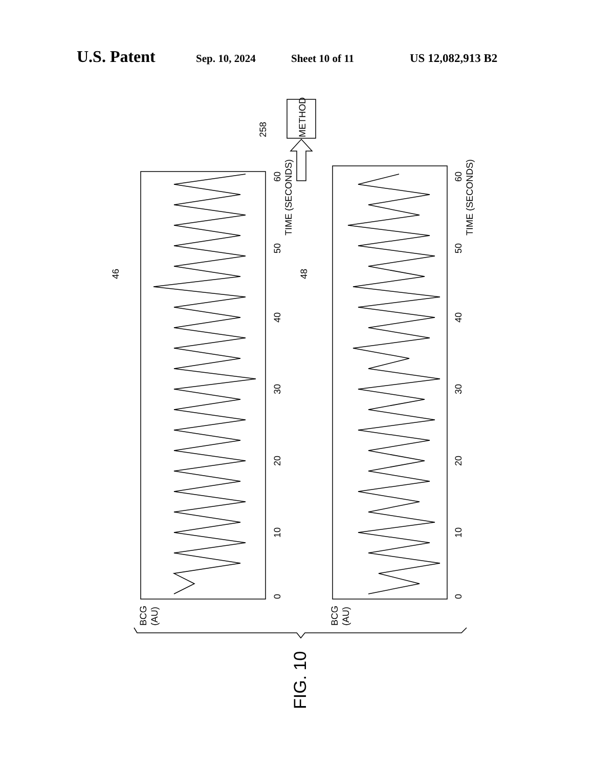U.S. Patent Sep. 10, 2024 Sheet 10 of 11 US 12,082,913 B2
0
10
20
30
40
50
60
TIME (SECONDS)
0
10
20
30
40
50
60
TIME (SECONDS)
BCG
(AU)
BCG
(AU)
METHOD
258
46
48
FIG. 10